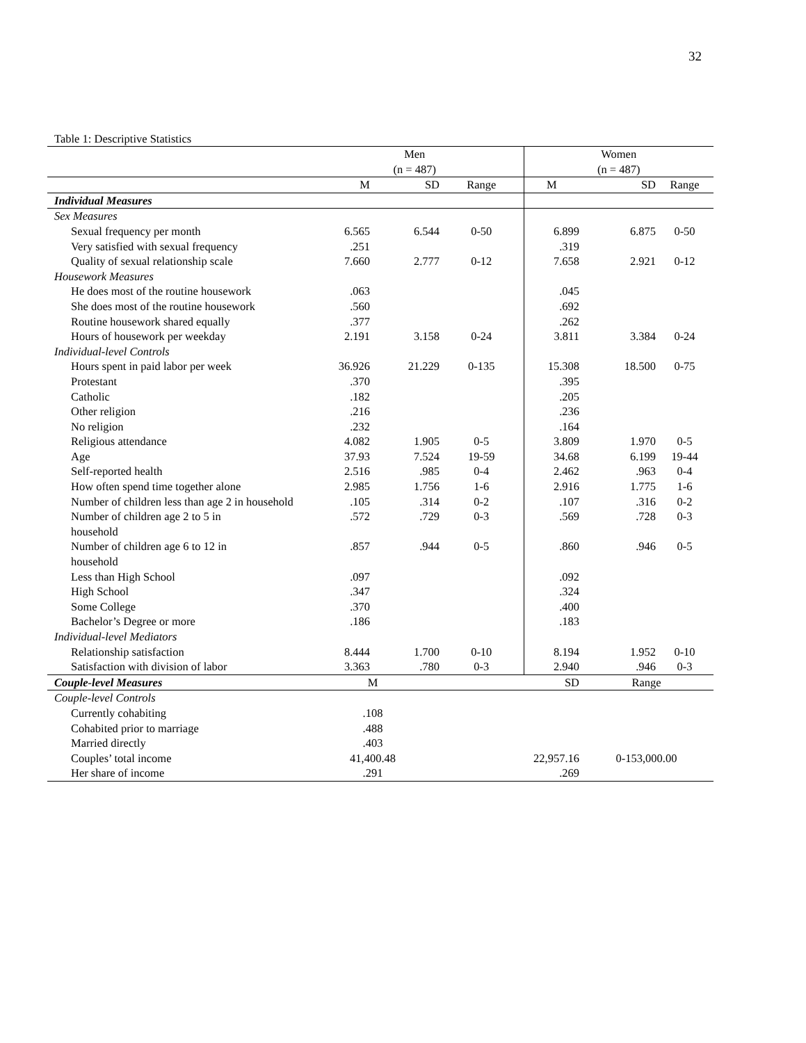32
Table 1: Descriptive Statistics
| | Men (n = 487) | | | Women (n = 487) | | |
| --- | --- | --- | --- | --- | --- | --- |
| | M | SD | Range | M | SD | Range |
| Individual Measures | | | | | | |
| Sex Measures | | | | | | |
| Sexual frequency per month | 6.565 | 6.544 | 0-50 | 6.899 | 6.875 | 0-50 |
| Very satisfied with sexual frequency | .251 | | | .319 | | |
| Quality of sexual relationship scale | 7.660 | 2.777 | 0-12 | 7.658 | 2.921 | 0-12 |
| Housework Measures | | | | | | |
| He does most of the routine housework | .063 | | | .045 | | |
| She does most of the routine housework | .560 | | | .692 | | |
| Routine housework shared equally | .377 | | | .262 | | |
| Hours of housework per weekday | 2.191 | 3.158 | 0-24 | 3.811 | 3.384 | 0-24 |
| Individual-level Controls | | | | | | |
| Hours spent in paid labor per week | 36.926 | 21.229 | 0-135 | 15.308 | 18.500 | 0-75 |
| Protestant | .370 | | | .395 | | |
| Catholic | .182 | | | .205 | | |
| Other religion | .216 | | | .236 | | |
| No religion | .232 | | | .164 | | |
| Religious attendance | 4.082 | 1.905 | 0-5 | 3.809 | 1.970 | 0-5 |
| Age | 37.93 | 7.524 | 19-59 | 34.68 | 6.199 | 19-44 |
| Self-reported health | 2.516 | .985 | 0-4 | 2.462 | .963 | 0-4 |
| How often spend time together alone | 2.985 | 1.756 | 1-6 | 2.916 | 1.775 | 1-6 |
| Number of children less than age 2 in household | .105 | .314 | 0-2 | .107 | .316 | 0-2 |
| Number of children age 2 to 5 in household | .572 | .729 | 0-3 | .569 | .728 | 0-3 |
| Number of children age 6 to 12 in household | .857 | .944 | 0-5 | .860 | .946 | 0-5 |
| Less than High School | .097 | | | .092 | | |
| High School | .347 | | | .324 | | |
| Some College | .370 | | | .400 | | |
| Bachelor’s Degree or more | .186 | | | .183 | | |
| Individual-level Mediators | | | | | | |
| Relationship satisfaction | 8.444 | 1.700 | 0-10 | 8.194 | 1.952 | 0-10 |
| Satisfaction with division of labor | 3.363 | .780 | 0-3 | 2.940 | .946 | 0-3 |
| Couple-level Measures | M | | SD | | Range | |
| Couple-level Controls | | | | | | |
| Currently cohabiting | .108 | | | | | |
| Cohabited prior to marriage | .488 | | | | | |
| Married directly | .403 | | | | | |
| Couples’ total income | 41,400.48 | | 22,957.16 | | 0-153,000.00 | |
| Her share of income | .291 | | .269 | | | |